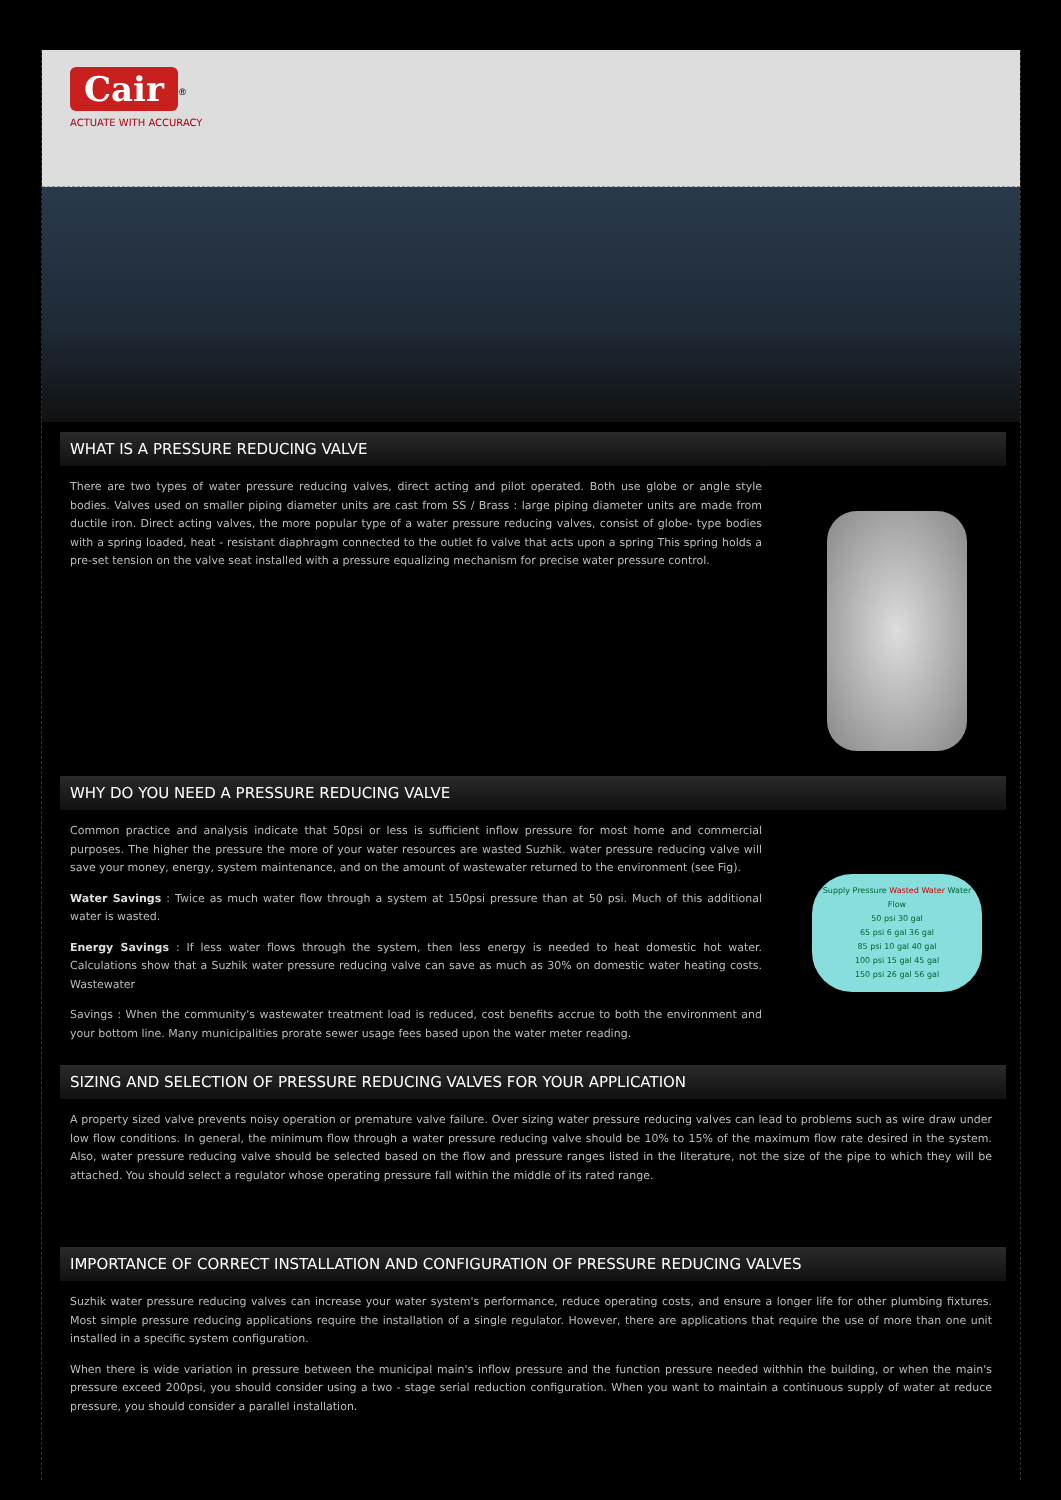Cair
<sup>®</sup>
ACTUATE WITH ACCURACY
WHAT IS A PRESSURE REDUCING VALVE
There are two types of water pressure reducing valves, direct acting and pilot operated. Both use globe or angle style bodies. Valves used on smaller piping diameter units are cast from SS / Brass : large piping diameter units are made from ductile iron. Direct acting valves, the more popular type of a water pressure reducing valves, consist of globe- type bodies with a spring loaded, heat - resistant diaphragm connected to the outlet fo valve that acts upon a spring This spring holds a pre-set tension on the valve seat installed with a pressure equalizing mechanism for precise water pressure control.
WHY DO YOU NEED A PRESSURE REDUCING VALVE
Common practice and analysis indicate that 50psi or less is sufficient inflow pressure for most home and commercial purposes. The higher the pressure the more of your water resources are wasted Suzhik. water pressure reducing valve will save your money, energy, system maintenance, and on the amount of wastewater returned to the environment (see Fig).
Water Savings : Twice as much water flow through a system at 150psi pressure than at 50 psi. Much of this additional water is wasted.
Energy Savings : If less water flows through the system, then less energy is needed to heat domestic hot water. Calculations show that a Suzhik water pressure reducing valve can save as much as 30% on domestic water heating costs. Wastewater
Savings : When the community's wastewater treatment load is reduced, cost benefits accrue to both the environment and your bottom line. Many municipalities prorate sewer usage fees based upon the water meter reading.
Supply Pressure Wasted Water Water Flow
50 psi 30 gal
65 psi 6 gal 36 gal
85 psi 10 gal 40 gal
100 psi 15 gal 45 gal
150 psi 26 gal 56 gal
SIZING AND SELECTION OF PRESSURE REDUCING VALVES FOR YOUR APPLICATION
A property sized valve prevents noisy operation or premature valve failure. Over sizing water pressure reducing valves can lead to problems such as wire draw under low flow conditions. In general, the minimum flow through a water pressure reducing valve should be 10% to 15% of the maximum flow rate desired in the system. Also, water pressure reducing valve should be selected based on the flow and pressure ranges listed in the literature, not the size of the pipe to which they will be attached. You should select a regulator whose operating pressure fall within the middle of its rated range.
IMPORTANCE OF CORRECT INSTALLATION AND CONFIGURATION OF PRESSURE REDUCING VALVES
Suzhik water pressure reducing valves can increase your water system's performance, reduce operating costs, and ensure a longer life for other plumbing fixtures. Most simple pressure reducing applications require the installation of a single regulator. However, there are applications that require the use of more than one unit installed in a specific system configuration.
When there is wide variation in pressure between the municipal main's inflow pressure and the function pressure needed withhin the building, or when the main's pressure exceed 200psi, you should consider using a two - stage serial reduction configuration. When you want to maintain a continuous supply of water at reduce pressure, you should consider a parallel installation.